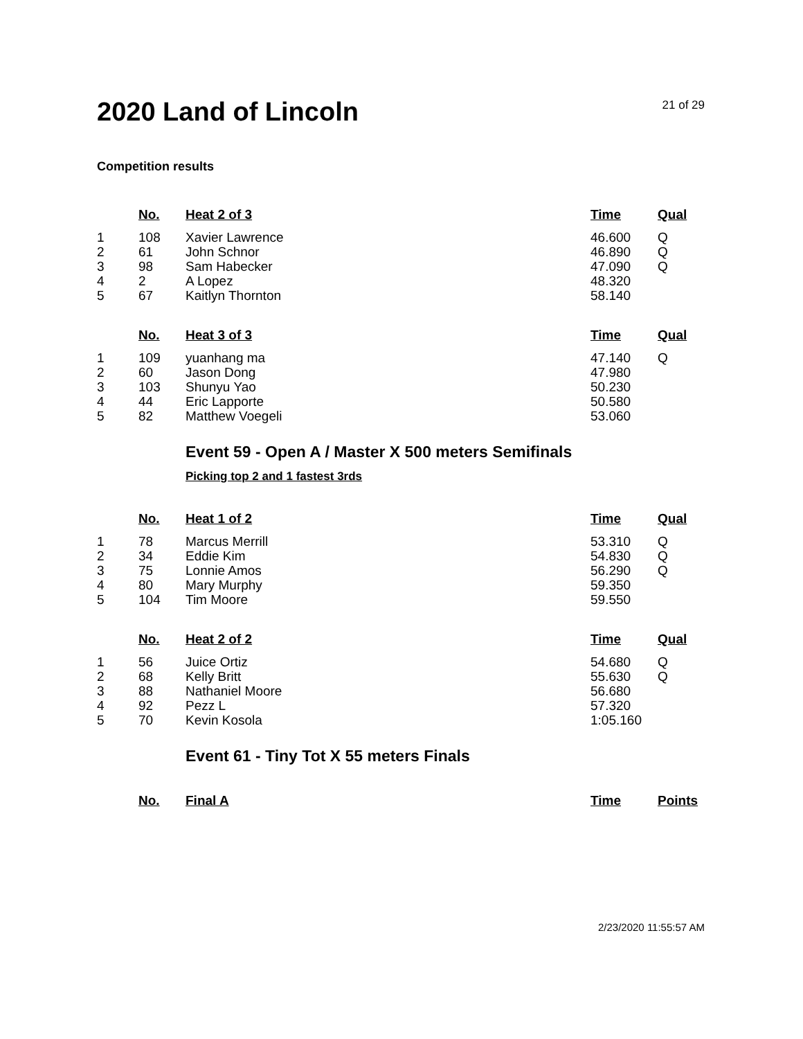2020 Land of Lincoln
21 of 29
Competition results
| | No. | Heat 2 of 3 | Time | Qual |
| --- | --- | --- | --- | --- |
| 1 | 108 | Xavier Lawrence | 46.600 | Q |
| 2 | 61 | John Schnor | 46.890 | Q |
| 3 | 98 | Sam Habecker | 47.090 | Q |
| 4 | 2 | A Lopez | 48.320 | |
| 5 | 67 | Kaitlyn Thornton | 58.140 | |
| | No. | Heat 3 of 3 | Time | Qual |
| --- | --- | --- | --- | --- |
| 1 | 109 | yuanhang ma | 47.140 | Q |
| 2 | 60 | Jason Dong | 47.980 | |
| 3 | 103 | Shunyu Yao | 50.230 | |
| 4 | 44 | Eric Lapporte | 50.580 | |
| 5 | 82 | Matthew Voegeli | 53.060 | |
Event 59 - Open A / Master X 500 meters Semifinals
Picking top 2 and 1 fastest 3rds
| | No. | Heat 1 of 2 | Time | Qual |
| --- | --- | --- | --- | --- |
| 1 | 78 | Marcus Merrill | 53.310 | Q |
| 2 | 34 | Eddie Kim | 54.830 | Q |
| 3 | 75 | Lonnie Amos | 56.290 | Q |
| 4 | 80 | Mary Murphy | 59.350 | |
| 5 | 104 | Tim Moore | 59.550 | |
| | No. | Heat 2 of 2 | Time | Qual |
| --- | --- | --- | --- | --- |
| 1 | 56 | Juice Ortiz | 54.680 | Q |
| 2 | 68 | Kelly Britt | 55.630 | Q |
| 3 | 88 | Nathaniel Moore | 56.680 | |
| 4 | 92 | Pezz L | 57.320 | |
| 5 | 70 | Kevin Kosola | 1:05.160 | |
Event 61 - Tiny Tot X 55 meters Finals
| | No. | Final A | Time | Points |
| --- | --- | --- | --- | --- |
2/23/2020 11:55:57 AM